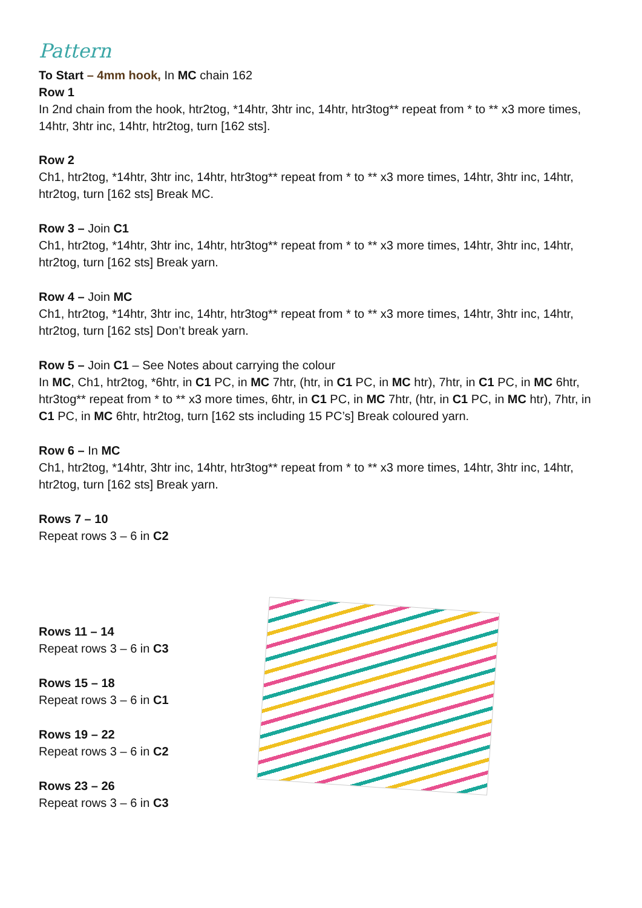Pattern
To Start – 4mm hook, In MC chain 162
Row 1
In 2nd chain from the hook, htr2tog, *14htr, 3htr inc, 14htr, htr3tog** repeat from * to ** x3 more times, 14htr, 3htr inc, 14htr, htr2tog, turn [162 sts].
Row 2
Ch1, htr2tog, *14htr, 3htr inc, 14htr, htr3tog** repeat from * to ** x3 more times, 14htr, 3htr inc, 14htr, htr2tog, turn [162 sts] Break MC.
Row 3 – Join C1
Ch1, htr2tog, *14htr, 3htr inc, 14htr, htr3tog** repeat from * to ** x3 more times, 14htr, 3htr inc, 14htr, htr2tog, turn [162 sts] Break yarn.
Row 4 – Join MC
Ch1, htr2tog, *14htr, 3htr inc, 14htr, htr3tog** repeat from * to ** x3 more times, 14htr, 3htr inc, 14htr, htr2tog, turn [162 sts] Don’t break yarn.
Row 5 – Join C1 – See Notes about carrying the colour
In MC, Ch1, htr2tog, *6htr, in C1 PC, in MC 7htr, (htr, in C1 PC, in MC htr), 7htr, in C1 PC, in MC 6htr, htr3tog** repeat from * to ** x3 more times, 6htr, in C1 PC, in MC 7htr, (htr, in C1 PC, in MC htr), 7htr, in C1 PC, in MC 6htr, htr2tog, turn [162 sts including 15 PC’s] Break coloured yarn.
Row 6 – In MC
Ch1, htr2tog, *14htr, 3htr inc, 14htr, htr3tog** repeat from * to ** x3 more times, 14htr, 3htr inc, 14htr, htr2tog, turn [162 sts] Break yarn.
Rows 7 – 10
Repeat rows 3 – 6 in C2
Rows 11 – 14
Repeat rows 3 – 6 in C3
Rows 15 – 18
Repeat rows 3 – 6 in C1
Rows 19 – 22
Repeat rows 3 – 6 in C2
Rows 23 – 26
Repeat rows 3 – 6 in C3